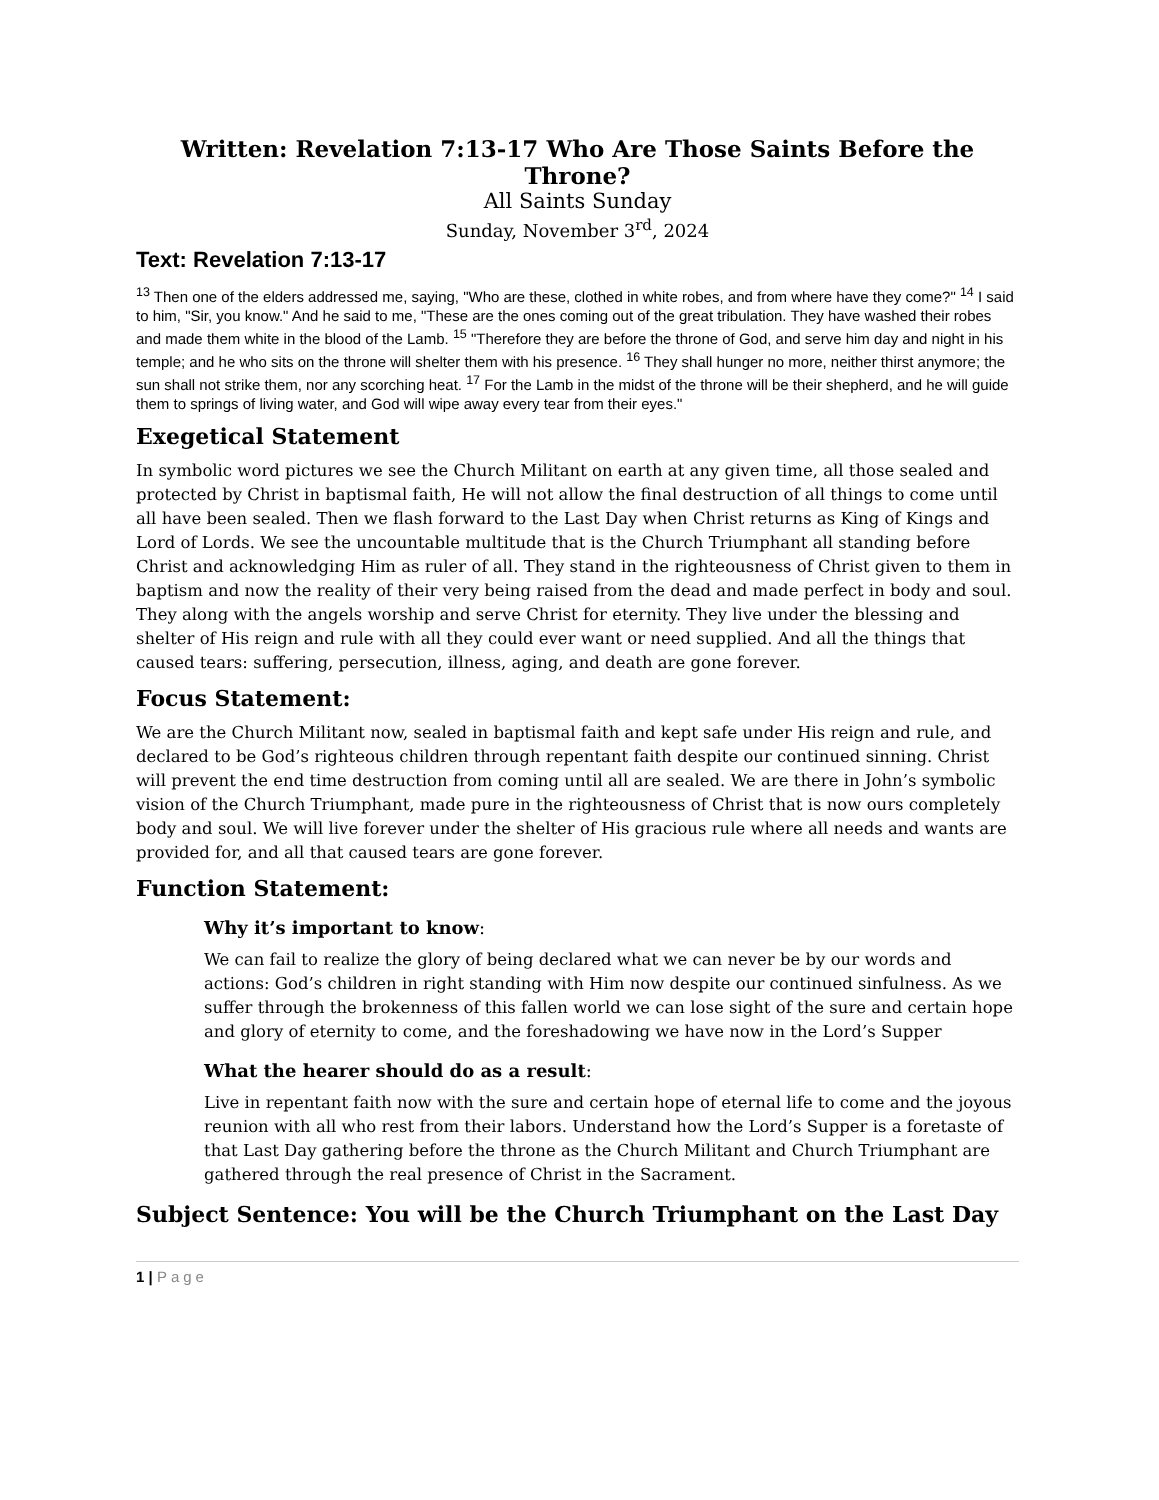Written: Revelation 7:13-17 Who Are Those Saints Before the Throne?
All Saints Sunday
Sunday, November 3<sup>rd</sup>, 2024
Text: Revelation 7:13-17
<sup>13</sup> Then one of the elders addressed me, saying, "Who are these, clothed in white robes, and from where have they come?" <sup>14</sup> I said to him, "Sir, you know." And he said to me, "These are the ones coming out of the great tribulation. They have washed their robes and made them white in the blood of the Lamb. <sup>15</sup> "Therefore they are before the throne of God, and serve him day and night in his temple; and he who sits on the throne will shelter them with his presence. <sup>16</sup> They shall hunger no more, neither thirst anymore; the sun shall not strike them, nor any scorching heat. <sup>17</sup> For the Lamb in the midst of the throne will be their shepherd, and he will guide them to springs of living water, and God will wipe away every tear from their eyes."
Exegetical Statement
In symbolic word pictures we see the Church Militant on earth at any given time, all those sealed and protected by Christ in baptismal faith, He will not allow the final destruction of all things to come until all have been sealed. Then we flash forward to the Last Day when Christ returns as King of Kings and Lord of Lords. We see the uncountable multitude that is the Church Triumphant all standing before Christ and acknowledging Him as ruler of all. They stand in the righteousness of Christ given to them in baptism and now the reality of their very being raised from the dead and made perfect in body and soul. They along with the angels worship and serve Christ for eternity. They live under the blessing and shelter of His reign and rule with all they could ever want or need supplied. And all the things that caused tears: suffering, persecution, illness, aging, and death are gone forever.
Focus Statement:
We are the Church Militant now, sealed in baptismal faith and kept safe under His reign and rule, and declared to be God’s righteous children through repentant faith despite our continued sinning. Christ will prevent the end time destruction from coming until all are sealed. We are there in John’s symbolic vision of the Church Triumphant, made pure in the righteousness of Christ that is now ours completely body and soul. We will live forever under the shelter of His gracious rule where all needs and wants are provided for, and all that caused tears are gone forever.
Function Statement:
Why it’s important to know:
We can fail to realize the glory of being declared what we can never be by our words and actions: God’s children in right standing with Him now despite our continued sinfulness. As we suffer through the brokenness of this fallen world we can lose sight of the sure and certain hope and glory of eternity to come, and the foreshadowing we have now in the Lord’s Supper
What the hearer should do as a result:
Live in repentant faith now with the sure and certain hope of eternal life to come and the joyous reunion with all who rest from their labors. Understand how the Lord’s Supper is a foretaste of that Last Day gathering before the throne as the Church Militant and Church Triumphant are gathered through the real presence of Christ in the Sacrament.
Subject Sentence: You will be the Church Triumphant on the Last Day
1 | Page